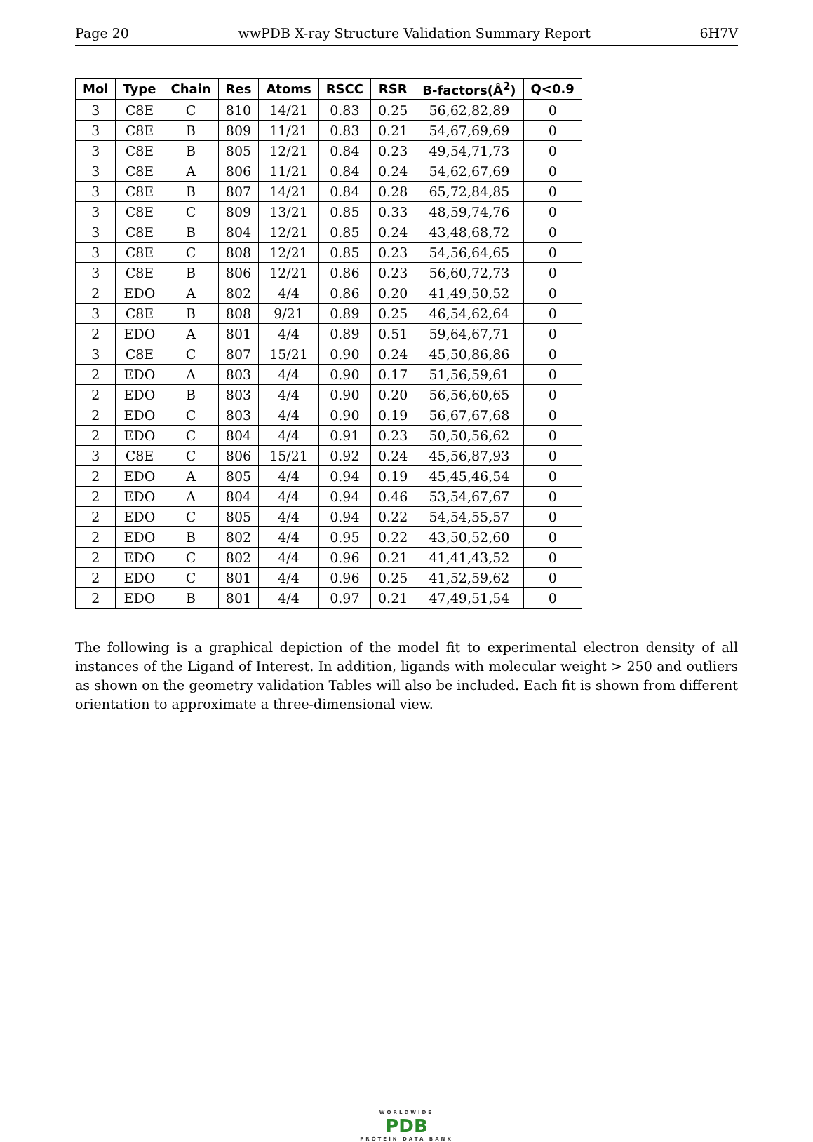Page 20 wwPDB X-ray Structure Validation Summary Report 6H7V
| Mol | Type | Chain | Res | Atoms | RSCC | RSR | B-factors(Å<sup>2</sup>) | Q<0.9 |
| --- | --- | --- | --- | --- | --- | --- | --- | --- |
| 3 | C8E | C | 810 | 14/21 | 0.83 | 0.25 | 56,62,82,89 | 0 |
| 3 | C8E | B | 809 | 11/21 | 0.83 | 0.21 | 54,67,69,69 | 0 |
| 3 | C8E | B | 805 | 12/21 | 0.84 | 0.23 | 49,54,71,73 | 0 |
| 3 | C8E | A | 806 | 11/21 | 0.84 | 0.24 | 54,62,67,69 | 0 |
| 3 | C8E | B | 807 | 14/21 | 0.84 | 0.28 | 65,72,84,85 | 0 |
| 3 | C8E | C | 809 | 13/21 | 0.85 | 0.33 | 48,59,74,76 | 0 |
| 3 | C8E | B | 804 | 12/21 | 0.85 | 0.24 | 43,48,68,72 | 0 |
| 3 | C8E | C | 808 | 12/21 | 0.85 | 0.23 | 54,56,64,65 | 0 |
| 3 | C8E | B | 806 | 12/21 | 0.86 | 0.23 | 56,60,72,73 | 0 |
| 2 | EDO | A | 802 | 4/4 | 0.86 | 0.20 | 41,49,50,52 | 0 |
| 3 | C8E | B | 808 | 9/21 | 0.89 | 0.25 | 46,54,62,64 | 0 |
| 2 | EDO | A | 801 | 4/4 | 0.89 | 0.51 | 59,64,67,71 | 0 |
| 3 | C8E | C | 807 | 15/21 | 0.90 | 0.24 | 45,50,86,86 | 0 |
| 2 | EDO | A | 803 | 4/4 | 0.90 | 0.17 | 51,56,59,61 | 0 |
| 2 | EDO | B | 803 | 4/4 | 0.90 | 0.20 | 56,56,60,65 | 0 |
| 2 | EDO | C | 803 | 4/4 | 0.90 | 0.19 | 56,67,67,68 | 0 |
| 2 | EDO | C | 804 | 4/4 | 0.91 | 0.23 | 50,50,56,62 | 0 |
| 3 | C8E | C | 806 | 15/21 | 0.92 | 0.24 | 45,56,87,93 | 0 |
| 2 | EDO | A | 805 | 4/4 | 0.94 | 0.19 | 45,45,46,54 | 0 |
| 2 | EDO | A | 804 | 4/4 | 0.94 | 0.46 | 53,54,67,67 | 0 |
| 2 | EDO | C | 805 | 4/4 | 0.94 | 0.22 | 54,54,55,57 | 0 |
| 2 | EDO | B | 802 | 4/4 | 0.95 | 0.22 | 43,50,52,60 | 0 |
| 2 | EDO | C | 802 | 4/4 | 0.96 | 0.21 | 41,41,43,52 | 0 |
| 2 | EDO | C | 801 | 4/4 | 0.96 | 0.25 | 41,52,59,62 | 0 |
| 2 | EDO | B | 801 | 4/4 | 0.97 | 0.21 | 47,49,51,54 | 0 |
The following is a graphical depiction of the model fit to experimental electron density of all instances of the Ligand of Interest. In addition, ligands with molecular weight > 250 and outliers as shown on the geometry validation Tables will also be included. Each fit is shown from different orientation to approximate a three-dimensional view.
WORLDWIDE
PDB
PROTEIN DATA BANK